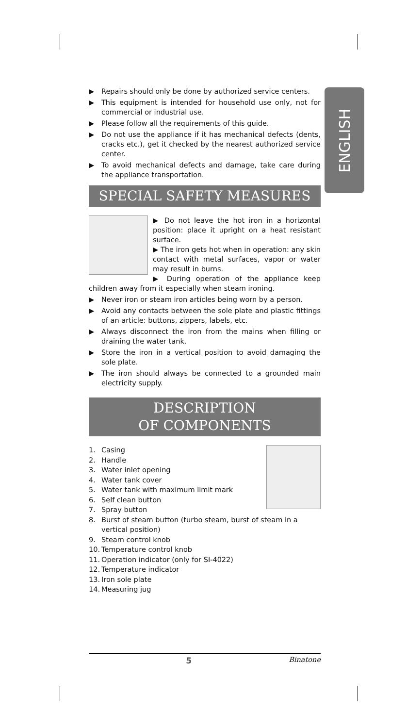ENGLISH
▶ Repairs should only be done by authorized service centers.
▶ This equipment is intended for household use only, not for commercial or industrial use.
▶ Please follow all the requirements of this guide.
▶ Do not use the appliance if it has mechanical defects (dents, cracks etc.), get it checked by the nearest authorized service center.
▶ To avoid mechanical defects and damage, take care during the appliance transportation.
SPECIAL SAFETY MEASURES
▶ Do not leave the hot iron in a horizontal position: place it upright on a heat resistant surface.
▶ The iron gets hot when in operation: any skin contact with metal surfaces, vapor or water may result in burns.
▶ During operation of the appliance keep children away from it especially when steam ironing.
▶ Never iron or steam iron articles being worn by a person.
▶ Avoid any contacts between the sole plate and plastic fittings of an article: buttons, zippers, labels, etc.
▶ Always disconnect the iron from the mains when filling or draining the water tank.
▶ Store the iron in a vertical position to avoid damaging the sole plate.
▶ The iron should always be connected to a grounded main electricity supply.
DESCRIPTION
OF COMPONENTS
1. Casing
2. Handle
3. Water inlet opening
4. Water tank cover
5. Water tank with maximum limit mark
6. Self clean button
7. Spray button
8. Burst of steam button (turbo steam, burst of steam in a vertical position)
9. Steam control knob
10. Temperature control knob
11. Operation indicator (only for SI-4022)
12. Temperature indicator
13. Iron sole plate
14. Measuring jug
5 Binatone